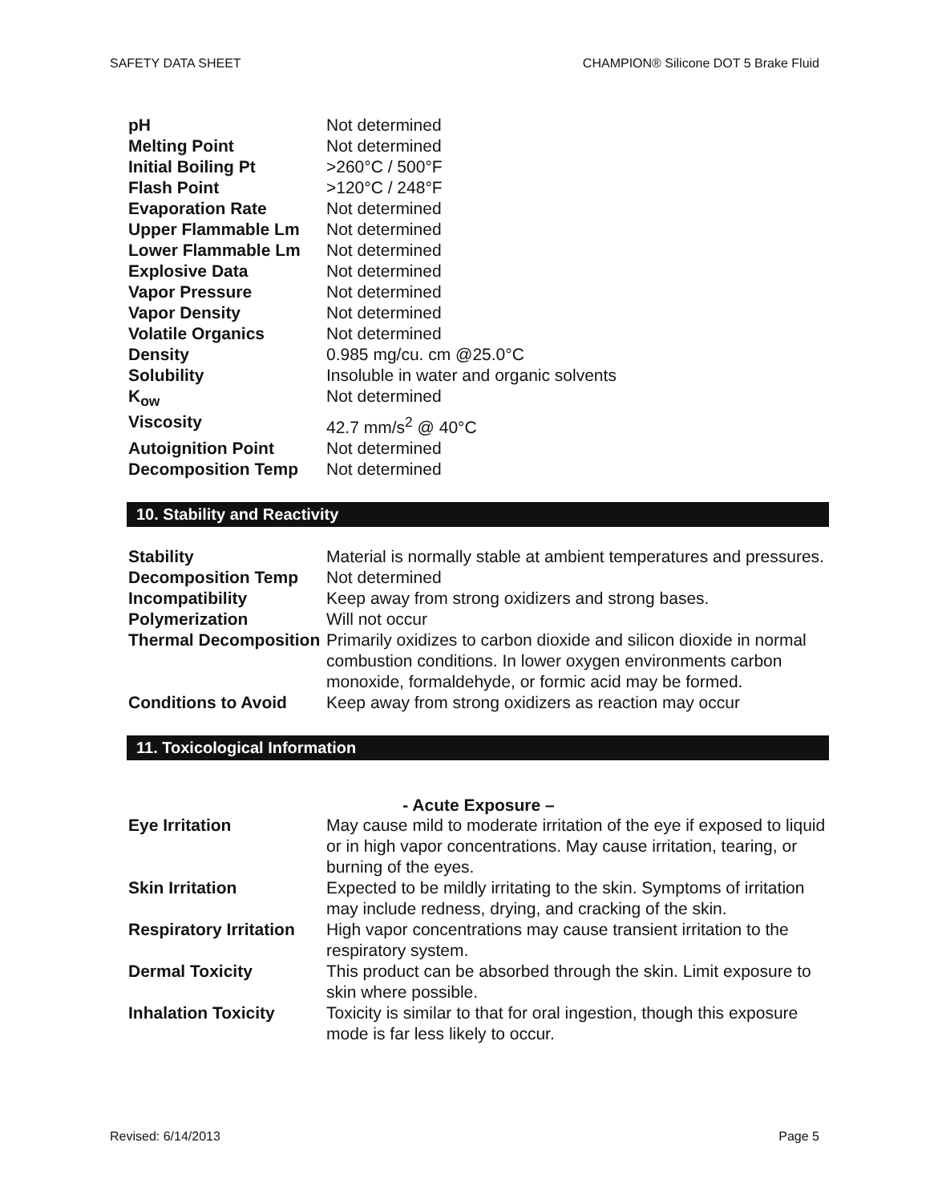SAFETY DATA SHEET CHAMPION® Silicone DOT 5 Brake Fluid
| pH | Not determined |
| Melting Point | Not determined |
| Initial Boiling Pt | >260°C / 500°F |
| Flash Point | >120°C / 248°F |
| Evaporation Rate | Not determined |
| Upper Flammable Lm | Not determined |
| Lower Flammable Lm | Not determined |
| Explosive Data | Not determined |
| Vapor Pressure | Not determined |
| Vapor Density | Not determined |
| Volatile Organics | Not determined |
| Density | 0.985 mg/cu. cm @25.0°C |
| Solubility | Insoluble in water and organic solvents |
| K<sub>ow</sub> | Not determined |
| Viscosity | 42.7 mm/s<sup>2</sup> @ 40°C |
| Autoignition Point | Not determined |
| Decomposition Temp | Not determined |
10. Stability and Reactivity
| Stability | Material is normally stable at ambient temperatures and pressures. |
| Decomposition Temp | Not determined |
| Incompatibility | Keep away from strong oxidizers and strong bases. |
| Polymerization | Will not occur |
| Thermal Decomposition | Primarily oxidizes to carbon dioxide and silicon dioxide in normal combustion conditions. In lower oxygen environments carbon monoxide, formaldehyde, or formic acid may be formed. |
| Conditions to Avoid | Keep away from strong oxidizers as reaction may occur |
11. Toxicological Information
- Acute Exposure –
| Eye Irritation | May cause mild to moderate irritation of the eye if exposed to liquid or in high vapor concentrations. May cause irritation, tearing, or burning of the eyes. |
| Skin Irritation | Expected to be mildly irritating to the skin. Symptoms of irritation may include redness, drying, and cracking of the skin. |
| Respiratory Irritation | High vapor concentrations may cause transient irritation to the respiratory system. |
| Dermal Toxicity | This product can be absorbed through the skin. Limit exposure to skin where possible. |
| Inhalation Toxicity | Toxicity is similar to that for oral ingestion, though this exposure mode is far less likely to occur. |
Revised: 6/14/2013 Page 5